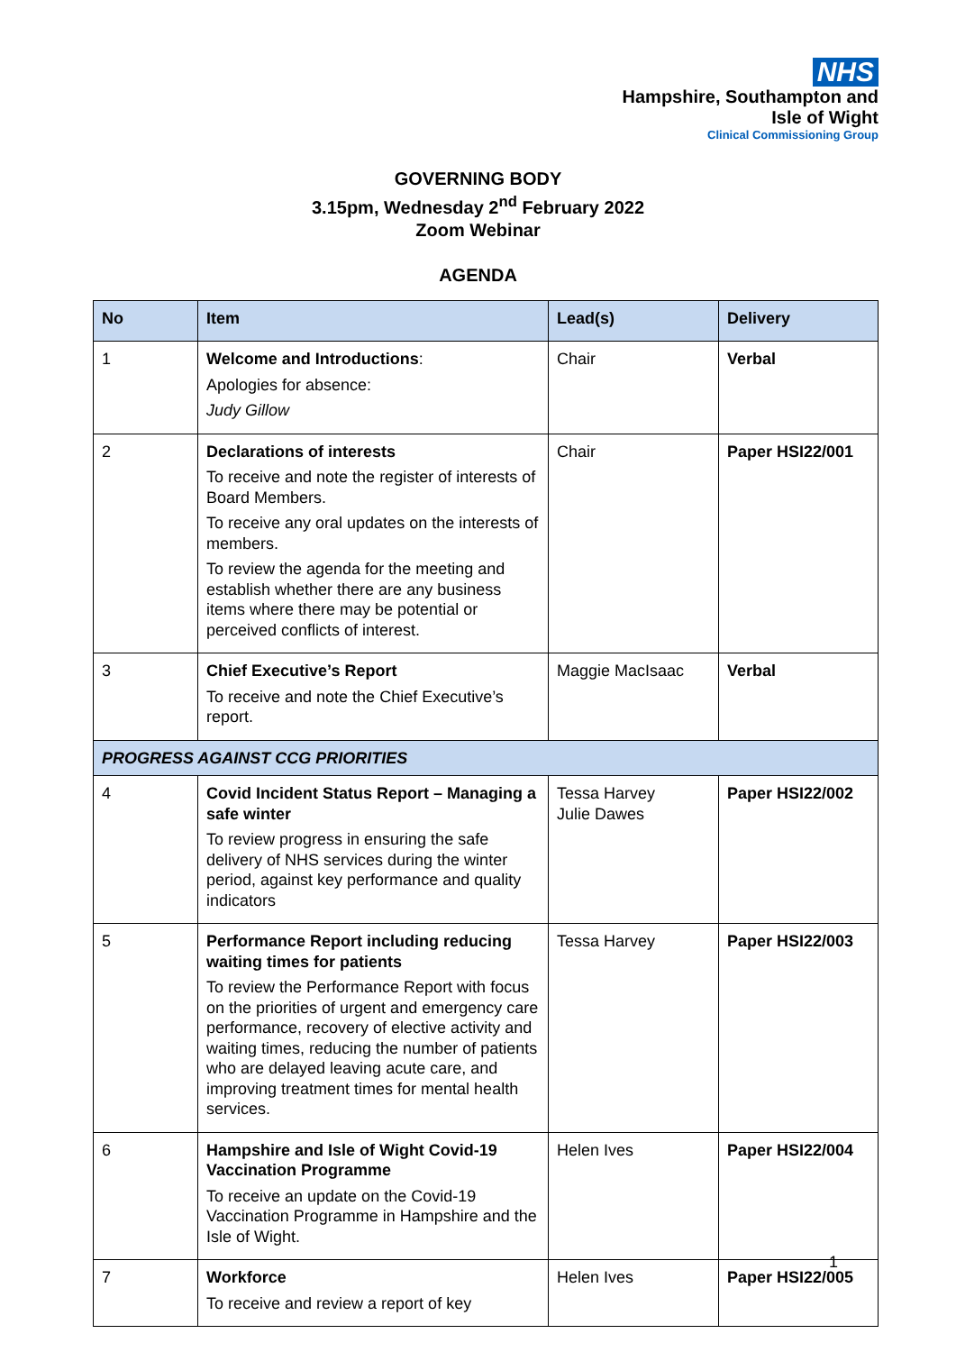NHS
Hampshire, Southampton and
Isle of Wight
Clinical Commissioning Group
GOVERNING BODY
3.15pm, Wednesday 2<sup>nd</sup> February 2022
Zoom Webinar
AGENDA
| No | Item | Lead(s) | Delivery |
| --- | --- | --- | --- |
| 1 | Welcome and Introductions : Apologies for absence: Judy Gillow | Chair | Verbal |
| 2 | Declarations of interests To receive and note the register of interests of Board Members. To receive any oral updates on the interests of members. To review the agenda for the meeting and establish whether there are any business items where there may be potential or perceived conflicts of interest. | Chair | Paper HSI22/001 |
| 3 | Chief Executive’s Report To receive and note the Chief Executive’s report. | Maggie MacIsaac | Verbal |
| PROGRESS AGAINST CCG PRIORITIES | | | |
| 4 | Covid Incident Status Report – Managing a safe winter To review progress in ensuring the safe delivery of NHS services during the winter period, against key performance and quality indicators | Tessa Harvey Julie Dawes | Paper HSI22/002 |
| 5 | Performance Report including reducing waiting times for patients To review the Performance Report with focus on the priorities of urgent and emergency care performance, recovery of elective activity and waiting times, reducing the number of patients who are delayed leaving acute care, and improving treatment times for mental health services. | Tessa Harvey | Paper HSI22/003 |
| 6 | Hampshire and Isle of Wight Covid-19 Vaccination Programme To receive an update on the Covid-19 Vaccination Programme in Hampshire and the Isle of Wight. | Helen Ives | Paper HSI22/004 |
| 7 | Workforce To receive and review a report of key | Helen Ives | Paper HSI22/005 |
1